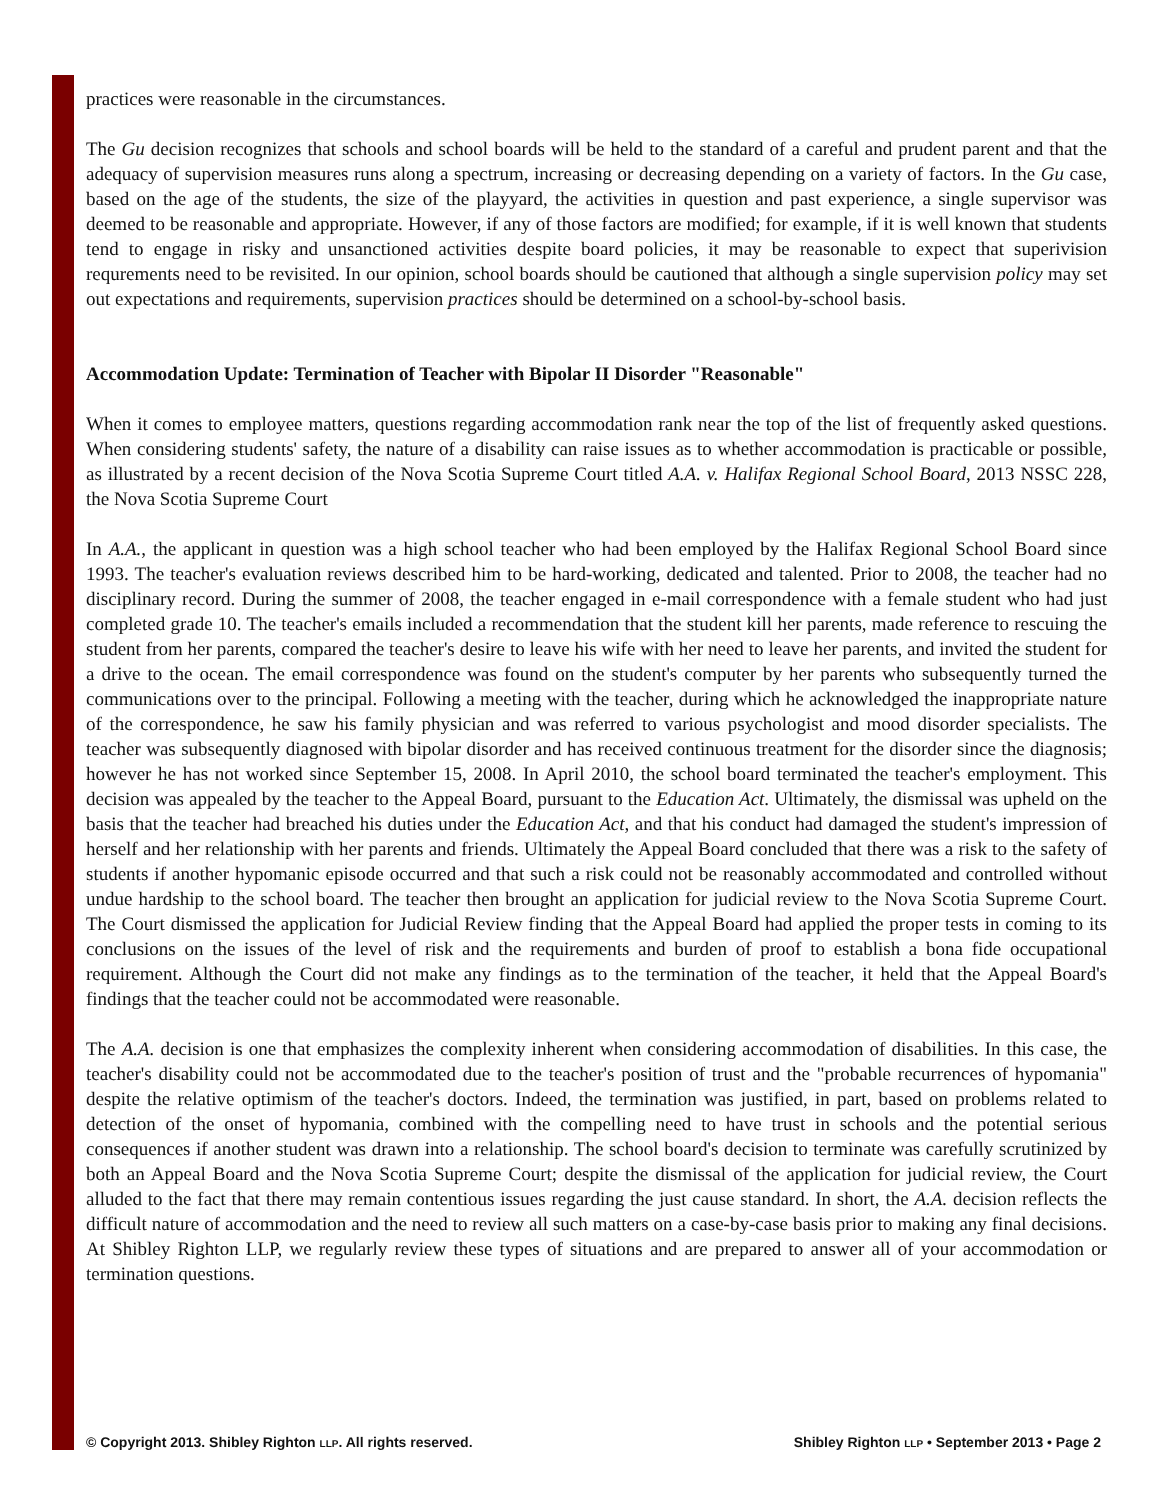practices were reasonable in the circumstances.
The Gu decision recognizes that schools and school boards will be held to the standard of a careful and prudent parent and that the adequacy of supervision measures runs along a spectrum, increasing or decreasing depending on a variety of factors. In the Gu case, based on the age of the students, the size of the playyard, the activities in question and past experience, a single supervisor was deemed to be reasonable and appropriate. However, if any of those factors are modified; for example, if it is well known that students tend to engage in risky and unsanctioned activities despite board policies, it may be reasonable to expect that superivision requrements need to be revisited. In our opinion, school boards should be cautioned that although a single supervision policy may set out expectations and requirements, supervision practices should be determined on a school-by-school basis.
Accommodation Update: Termination of Teacher with Bipolar II Disorder "Reasonable"
When it comes to employee matters, questions regarding accommodation rank near the top of the list of frequently asked questions. When considering students' safety, the nature of a disability can raise issues as to whether accommodation is practicable or possible, as illustrated by a recent decision of the Nova Scotia Supreme Court titled A.A. v. Halifax Regional School Board, 2013 NSSC 228, the Nova Scotia Supreme Court
In A.A., the applicant in question was a high school teacher who had been employed by the Halifax Regional School Board since 1993. The teacher's evaluation reviews described him to be hard-working, dedicated and talented. Prior to 2008, the teacher had no disciplinary record. During the summer of 2008, the teacher engaged in e-mail correspondence with a female student who had just completed grade 10. The teacher's emails included a recommendation that the student kill her parents, made reference to rescuing the student from her parents, compared the teacher's desire to leave his wife with her need to leave her parents, and invited the student for a drive to the ocean. The email correspondence was found on the student's computer by her parents who subsequently turned the communications over to the principal. Following a meeting with the teacher, during which he acknowledged the inappropriate nature of the correspondence, he saw his family physician and was referred to various psychologist and mood disorder specialists. The teacher was subsequently diagnosed with bipolar disorder and has received continuous treatment for the disorder since the diagnosis; however he has not worked since September 15, 2008. In April 2010, the school board terminated the teacher's employment. This decision was appealed by the teacher to the Appeal Board, pursuant to the Education Act. Ultimately, the dismissal was upheld on the basis that the teacher had breached his duties under the Education Act, and that his conduct had damaged the student's impression of herself and her relationship with her parents and friends. Ultimately the Appeal Board concluded that there was a risk to the safety of students if another hypomanic episode occurred and that such a risk could not be reasonably accommodated and controlled without undue hardship to the school board. The teacher then brought an application for judicial review to the Nova Scotia Supreme Court. The Court dismissed the application for Judicial Review finding that the Appeal Board had applied the proper tests in coming to its conclusions on the issues of the level of risk and the requirements and burden of proof to establish a bona fide occupational requirement. Although the Court did not make any findings as to the termination of the teacher, it held that the Appeal Board's findings that the teacher could not be accommodated were reasonable.
The A.A. decision is one that emphasizes the complexity inherent when considering accommodation of disabilities. In this case, the teacher's disability could not be accommodated due to the teacher's position of trust and the "probable recurrences of hypomania" despite the relative optimism of the teacher's doctors. Indeed, the termination was justified, in part, based on problems related to detection of the onset of hypomania, combined with the compelling need to have trust in schools and the potential serious consequences if another student was drawn into a relationship. The school board's decision to terminate was carefully scrutinized by both an Appeal Board and the Nova Scotia Supreme Court; despite the dismissal of the application for judicial review, the Court alluded to the fact that there may remain contentious issues regarding the just cause standard. In short, the A.A. decision reflects the difficult nature of accommodation and the need to review all such matters on a case-by-case basis prior to making any final decisions. At Shibley Righton LLP, we regularly review these types of situations and are prepared to answer all of your accommodation or termination questions.
© Copyright 2013. Shibley Righton LLP. All rights reserved. Shibley Righton LLP • September 2013 • Page 2